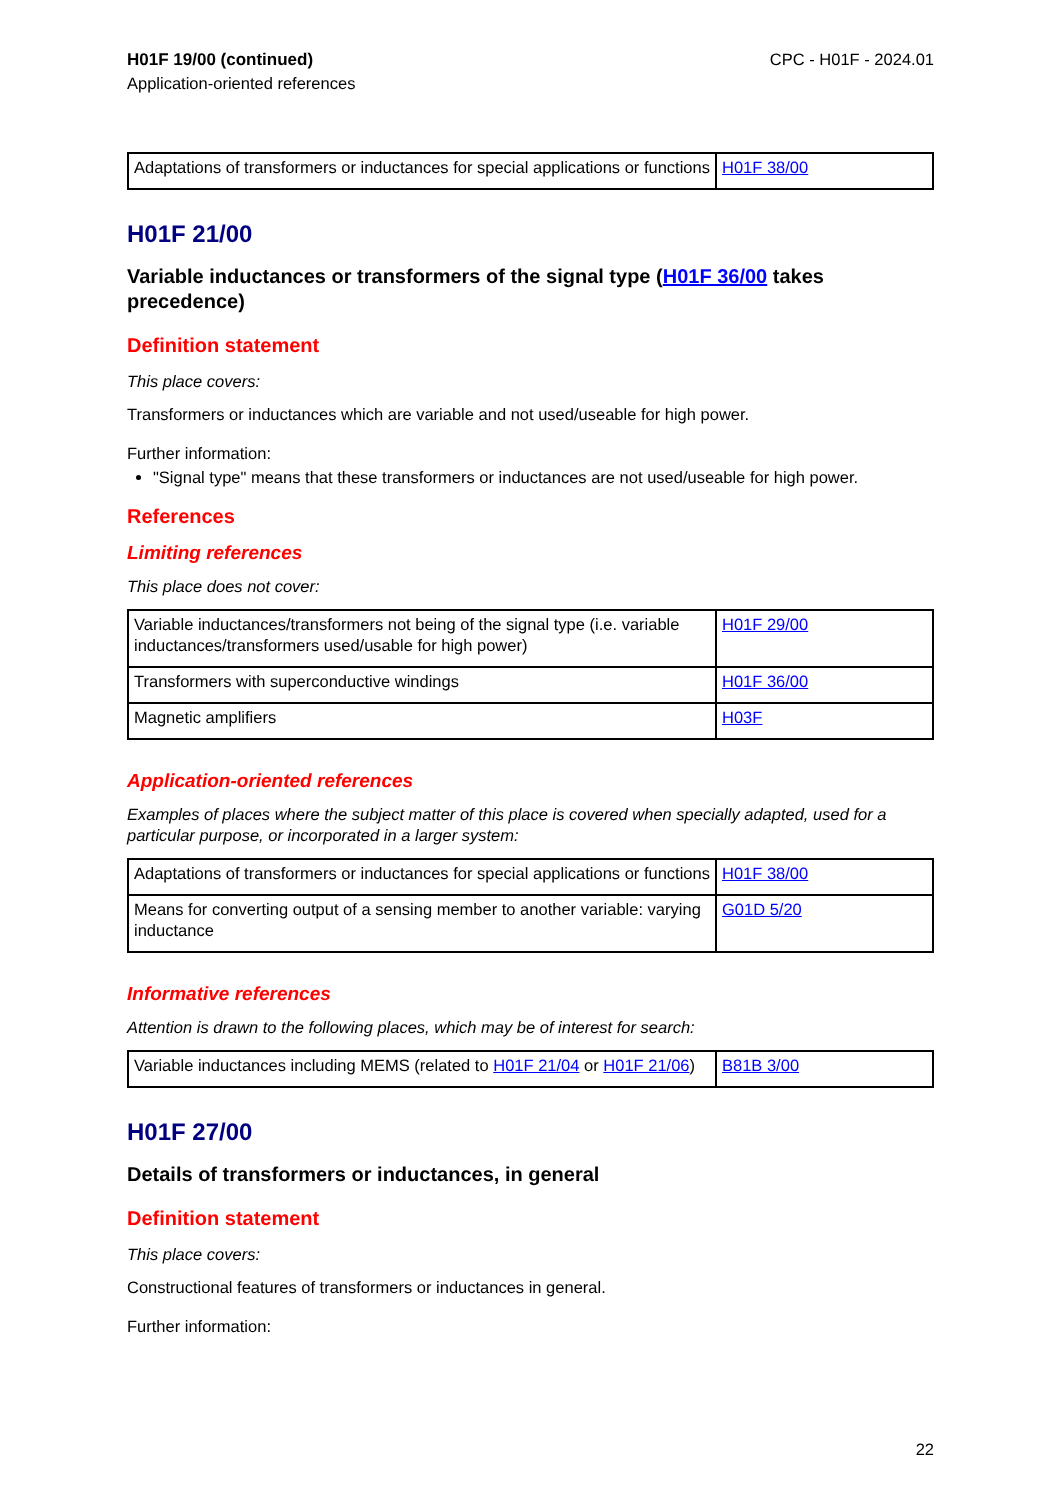H01F 19/00 (continued)
Application-oriented references
CPC - H01F - 2024.01
| Adaptations of transformers or inductances for special applications or functions | H01F 38/00 |
H01F 21/00
Variable inductances or transformers of the signal type (H01F 36/00 takes precedence)
Definition statement
This place covers:
Transformers or inductances which are variable and not used/useable for high power.
Further information:
"Signal type" means that these transformers or inductances are not used/useable for high power.
References
Limiting references
This place does not cover:
| Variable inductances/transformers not being of the signal type (i.e. variable inductances/transformers used/usable for high power) | H01F 29/00 |
| Transformers with superconductive windings | H01F 36/00 |
| Magnetic amplifiers | H03F |
Application-oriented references
Examples of places where the subject matter of this place is covered when specially adapted, used for a particular purpose, or incorporated in a larger system:
| Adaptations of transformers or inductances for special applications or functions | H01F 38/00 |
| Means for converting output of a sensing member to another variable: varying inductance | G01D 5/20 |
Informative references
Attention is drawn to the following places, which may be of interest for search:
| Variable inductances including MEMS (related to H01F 21/04 or H01F 21/06 ) | B81B 3/00 |
H01F 27/00
Details of transformers or inductances, in general
Definition statement
This place covers:
Constructional features of transformers or inductances in general.
Further information:
22